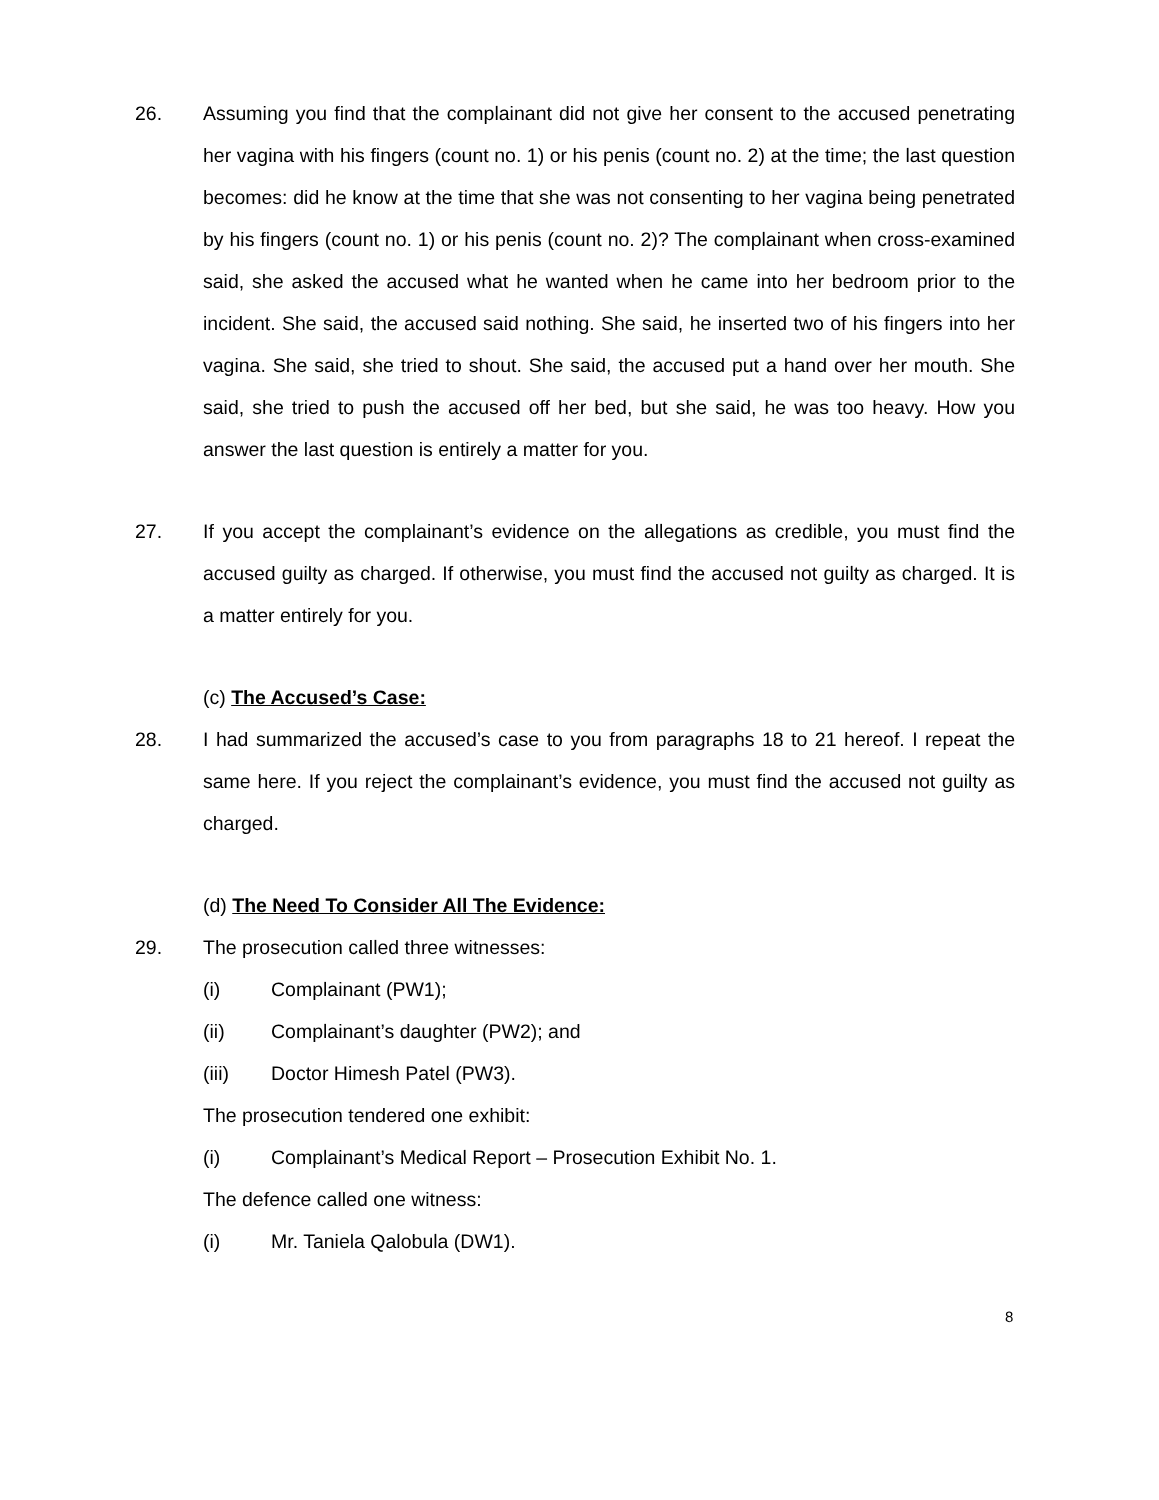26. Assuming you find that the complainant did not give her consent to the accused penetrating her vagina with his fingers (count no. 1) or his penis (count no. 2) at the time; the last question becomes: did he know at the time that she was not consenting to her vagina being penetrated by his fingers (count no. 1) or his penis (count no. 2)? The complainant when cross-examined said, she asked the accused what he wanted when he came into her bedroom prior to the incident. She said, the accused said nothing. She said, he inserted two of his fingers into her vagina. She said, she tried to shout. She said, the accused put a hand over her mouth. She said, she tried to push the accused off her bed, but she said, he was too heavy. How you answer the last question is entirely a matter for you.
27. If you accept the complainant’s evidence on the allegations as credible, you must find the accused guilty as charged. If otherwise, you must find the accused not guilty as charged. It is a matter entirely for you.
(c) The Accused’s Case:
28. I had summarized the accused’s case to you from paragraphs 18 to 21 hereof. I repeat the same here. If you reject the complainant’s evidence, you must find the accused not guilty as charged.
(d) The Need To Consider All The Evidence:
29. The prosecution called three witnesses:
(i) Complainant (PW1);
(ii) Complainant’s daughter (PW2); and
(iii) Doctor Himesh Patel (PW3).
The prosecution tendered one exhibit:
(i) Complainant’s Medical Report – Prosecution Exhibit No. 1.
The defence called one witness:
(i) Mr. Taniela Qalobula (DW1).
8